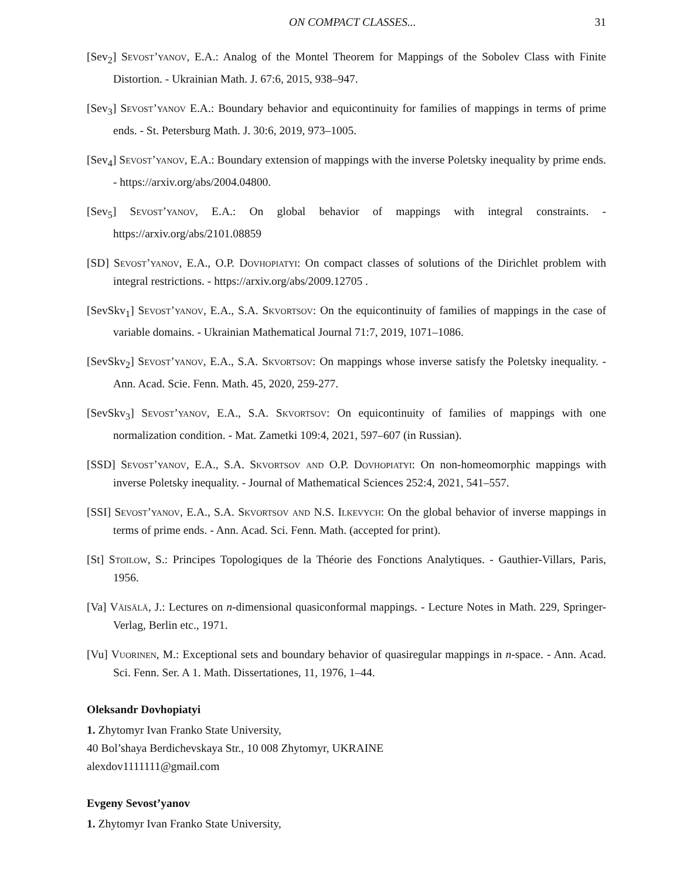ON COMPACT CLASSES... 31
[Sev<sub>2</sub>] Sevost’yanov, E.A.: Analog of the Montel Theorem for Mappings of the Sobolev Class with Finite Distortion. - Ukrainian Math. J. 67:6, 2015, 938–947.
[Sev<sub>3</sub>] Sevost’yanov E.A.: Boundary behavior and equicontinuity for families of mappings in terms of prime ends. - St. Petersburg Math. J. 30:6, 2019, 973–1005.
[Sev<sub>4</sub>] Sevost’yanov, E.A.: Boundary extension of mappings with the inverse Poletsky inequality by prime ends. - https://arxiv.org/abs/2004.04800.
[Sev<sub>5</sub>] Sevost’yanov, E.A.: On global behavior of mappings with integral constraints. - https://arxiv.org/abs/2101.08859
[SD] Sevost’yanov, E.A., O.P. Dovhopiatyi: On compact classes of solutions of the Dirichlet problem with integral restrictions. - https://arxiv.org/abs/2009.12705 .
[SevSkv<sub>1</sub>] Sevost’yanov, E.A., S.A. Skvortsov: On the equicontinuity of families of mappings in the case of variable domains. - Ukrainian Mathematical Journal 71:7, 2019, 1071–1086.
[SevSkv<sub>2</sub>] Sevost’yanov, E.A., S.A. Skvortsov: On mappings whose inverse satisfy the Poletsky inequality. - Ann. Acad. Scie. Fenn. Math. 45, 2020, 259-277.
[SevSkv<sub>3</sub>] Sevost’yanov, E.A., S.A. Skvortsov: On equicontinuity of families of mappings with one normalization condition. - Mat. Zametki 109:4, 2021, 597–607 (in Russian).
[SSD] Sevost’yanov, E.A., S.A. Skvortsov and O.P. Dovhopiatyi: On non-homeomorphic mappings with inverse Poletsky inequality. - Journal of Mathematical Sciences 252:4, 2021, 541–557.
[SSI] Sevost’yanov, E.A., S.A. Skvortsov and N.S. Ilkevych: On the global behavior of inverse mappings in terms of prime ends. - Ann. Acad. Sci. Fenn. Math. (accepted for print).
[St] Stoilow, S.: Principes Topologiques de la Théorie des Fonctions Analytiques. - Gauthier-Villars, Paris, 1956.
[Va] Väisälä, J.: Lectures on n-dimensional quasiconformal mappings. - Lecture Notes in Math. 229, Springer-Verlag, Berlin etc., 1971.
[Vu] Vuorinen, M.: Exceptional sets and boundary behavior of quasiregular mappings in n-space. - Ann. Acad. Sci. Fenn. Ser. A 1. Math. Dissertationes, 11, 1976, 1–44.
Oleksandr Dovhopiatyi
1. Zhytomyr Ivan Franko State University,
40 Bol’shaya Berdichevskaya Str., 10 008 Zhytomyr, UKRAINE
alexdov1111111@gmail.com
Evgeny Sevost’yanov
1. Zhytomyr Ivan Franko State University,